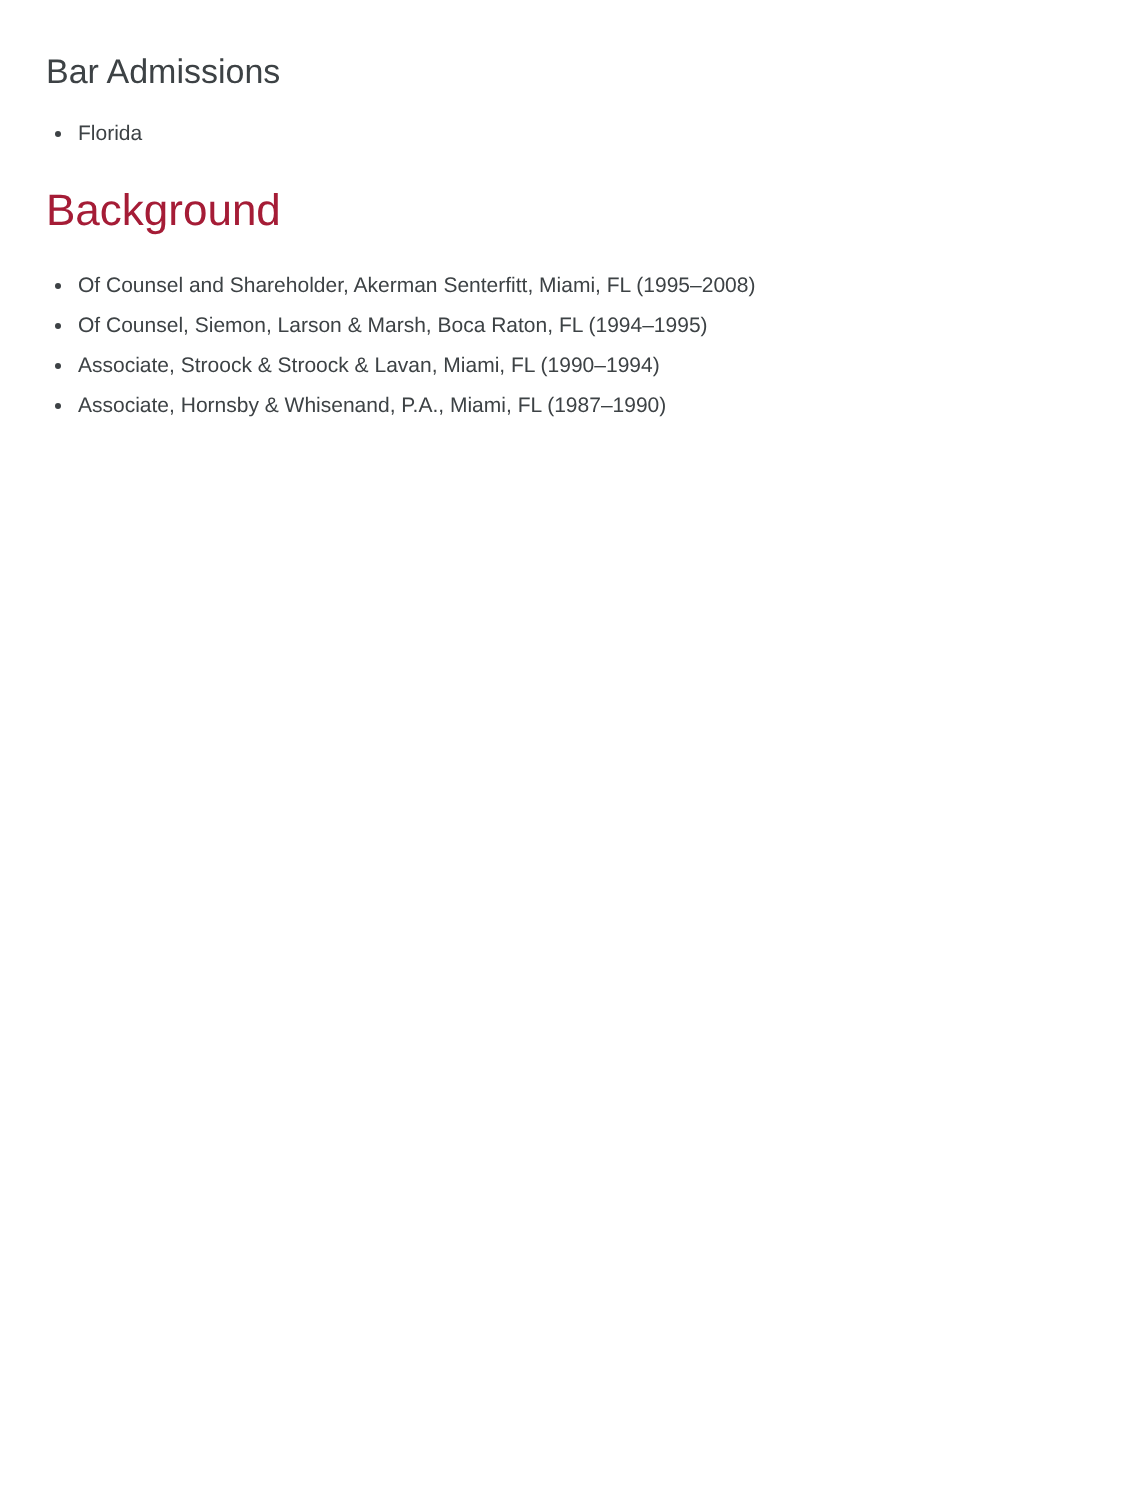Bar Admissions
Florida
Background
Of Counsel and Shareholder, Akerman Senterfitt, Miami, FL (1995–2008)
Of Counsel, Siemon, Larson & Marsh, Boca Raton, FL (1994–1995)
Associate, Stroock & Stroock & Lavan, Miami, FL (1990–1994)
Associate, Hornsby & Whisenand, P.A., Miami, FL (1987–1990)